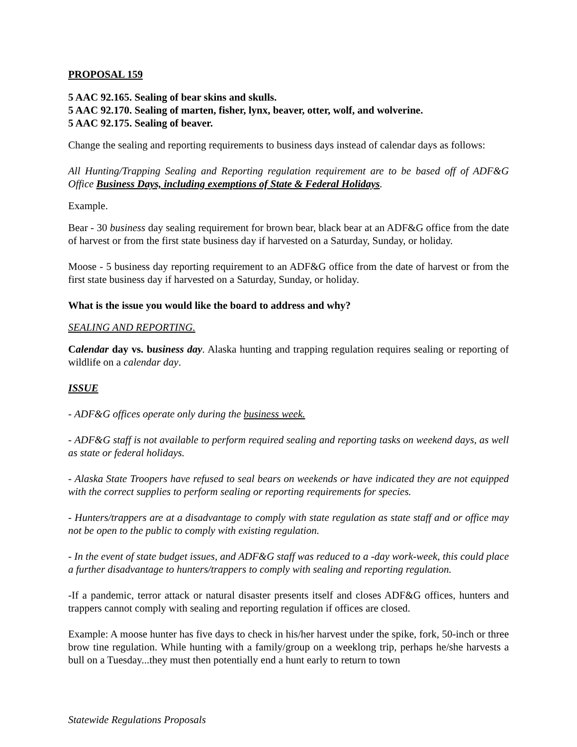PROPOSAL 159
5 AAC 92.165. Sealing of bear skins and skulls.
5 AAC 92.170. Sealing of marten, fisher, lynx, beaver, otter, wolf, and wolverine.
5 AAC 92.175. Sealing of beaver.
Change the sealing and reporting requirements to business days instead of calendar days as follows:
All Hunting/Trapping Sealing and Reporting regulation requirement are to be based off of ADF&G Office Business Days, including exemptions of State & Federal Holidays.
Example.
Bear - 30 business day sealing requirement for brown bear, black bear at an ADF&G office from the date of harvest or from the first state business day if harvested on a Saturday, Sunday, or holiday.
Moose - 5 business day reporting requirement to an ADF&G office from the date of harvest or from the first state business day if harvested on a Saturday, Sunday, or holiday.
What is the issue you would like the board to address and why?
SEALING AND REPORTING.
Calendar day vs. business day. Alaska hunting and trapping regulation requires sealing or reporting of wildlife on a calendar day.
ISSUE
- ADF&G offices operate only during the business week.
- ADF&G staff is not available to perform required sealing and reporting tasks on weekend days, as well as state or federal holidays.
- Alaska State Troopers have refused to seal bears on weekends or have indicated they are not equipped with the correct supplies to perform sealing or reporting requirements for species.
- Hunters/trappers are at a disadvantage to comply with state regulation as state staff and or office may not be open to the public to comply with existing regulation.
- In the event of state budget issues, and ADF&G staff was reduced to a -day work-week, this could place a further disadvantage to hunters/trappers to comply with sealing and reporting regulation.
-If a pandemic, terror attack or natural disaster presents itself and closes ADF&G offices, hunters and trappers cannot comply with sealing and reporting regulation if offices are closed.
Example: A moose hunter has five days to check in his/her harvest under the spike, fork, 50-inch or three brow tine regulation. While hunting with a family/group on a weeklong trip, perhaps he/she harvests a bull on a Tuesday...they must then potentially end a hunt early to return to town
Statewide Regulations Proposals